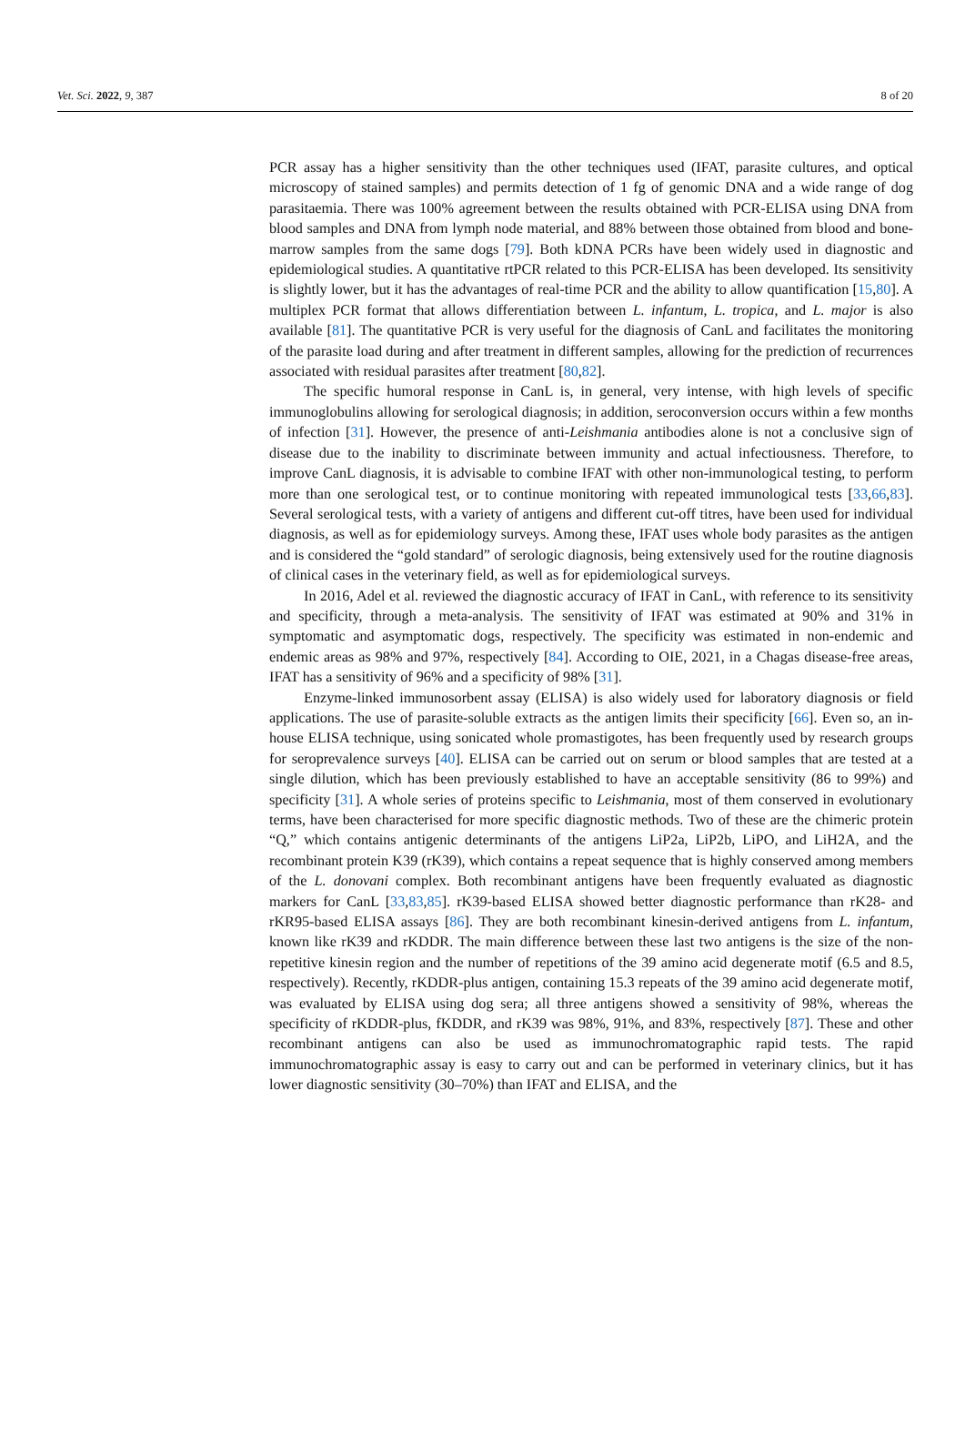Vet. Sci. 2022, 9, 387 8 of 20
PCR assay has a higher sensitivity than the other techniques used (IFAT, parasite cultures, and optical microscopy of stained samples) and permits detection of 1 fg of genomic DNA and a wide range of dog parasitaemia. There was 100% agreement between the results obtained with PCR-ELISA using DNA from blood samples and DNA from lymph node material, and 88% between those obtained from blood and bone-marrow samples from the same dogs [79]. Both kDNA PCRs have been widely used in diagnostic and epidemiological studies. A quantitative rtPCR related to this PCR-ELISA has been developed. Its sensitivity is slightly lower, but it has the advantages of real-time PCR and the ability to allow quantification [15,80]. A multiplex PCR format that allows differentiation between L. infantum, L. tropica, and L. major is also available [81]. The quantitative PCR is very useful for the diagnosis of CanL and facilitates the monitoring of the parasite load during and after treatment in different samples, allowing for the prediction of recurrences associated with residual parasites after treatment [80,82].
The specific humoral response in CanL is, in general, very intense, with high levels of specific immunoglobulins allowing for serological diagnosis; in addition, seroconversion occurs within a few months of infection [31]. However, the presence of anti-Leishmania antibodies alone is not a conclusive sign of disease due to the inability to discriminate between immunity and actual infectiousness. Therefore, to improve CanL diagnosis, it is advisable to combine IFAT with other non-immunological testing, to perform more than one serological test, or to continue monitoring with repeated immunological tests [33,66,83]. Several serological tests, with a variety of antigens and different cut-off titres, have been used for individual diagnosis, as well as for epidemiology surveys. Among these, IFAT uses whole body parasites as the antigen and is considered the “gold standard” of serologic diagnosis, being extensively used for the routine diagnosis of clinical cases in the veterinary field, as well as for epidemiological surveys.
In 2016, Adel et al. reviewed the diagnostic accuracy of IFAT in CanL, with reference to its sensitivity and specificity, through a meta-analysis. The sensitivity of IFAT was estimated at 90% and 31% in symptomatic and asymptomatic dogs, respectively. The specificity was estimated in non-endemic and endemic areas as 98% and 97%, respectively [84]. According to OIE, 2021, in a Chagas disease-free areas, IFAT has a sensitivity of 96% and a specificity of 98% [31].
Enzyme-linked immunosorbent assay (ELISA) is also widely used for laboratory diagnosis or field applications. The use of parasite-soluble extracts as the antigen limits their specificity [66]. Even so, an in-house ELISA technique, using sonicated whole promastigotes, has been frequently used by research groups for seroprevalence surveys [40]. ELISA can be carried out on serum or blood samples that are tested at a single dilution, which has been previously established to have an acceptable sensitivity (86 to 99%) and specificity [31]. A whole series of proteins specific to Leishmania, most of them conserved in evolutionary terms, have been characterised for more specific diagnostic methods. Two of these are the chimeric protein “Q,” which contains antigenic determinants of the antigens LiP2a, LiP2b, LiPO, and LiH2A, and the recombinant protein K39 (rK39), which contains a repeat sequence that is highly conserved among members of the L. donovani complex. Both recombinant antigens have been frequently evaluated as diagnostic markers for CanL [33,83,85]. rK39-based ELISA showed better diagnostic performance than rK28- and rKR95-based ELISA assays [86]. They are both recombinant kinesin-derived antigens from L. infantum, known like rK39 and rKDDR. The main difference between these last two antigens is the size of the non-repetitive kinesin region and the number of repetitions of the 39 amino acid degenerate motif (6.5 and 8.5, respectively). Recently, rKDDR-plus antigen, containing 15.3 repeats of the 39 amino acid degenerate motif, was evaluated by ELISA using dog sera; all three antigens showed a sensitivity of 98%, whereas the specificity of rKDDR-plus, fKDDR, and rK39 was 98%, 91%, and 83%, respectively [87]. These and other recombinant antigens can also be used as immunochromatographic rapid tests. The rapid immunochromatographic assay is easy to carry out and can be performed in veterinary clinics, but it has lower diagnostic sensitivity (30–70%) than IFAT and ELISA, and the